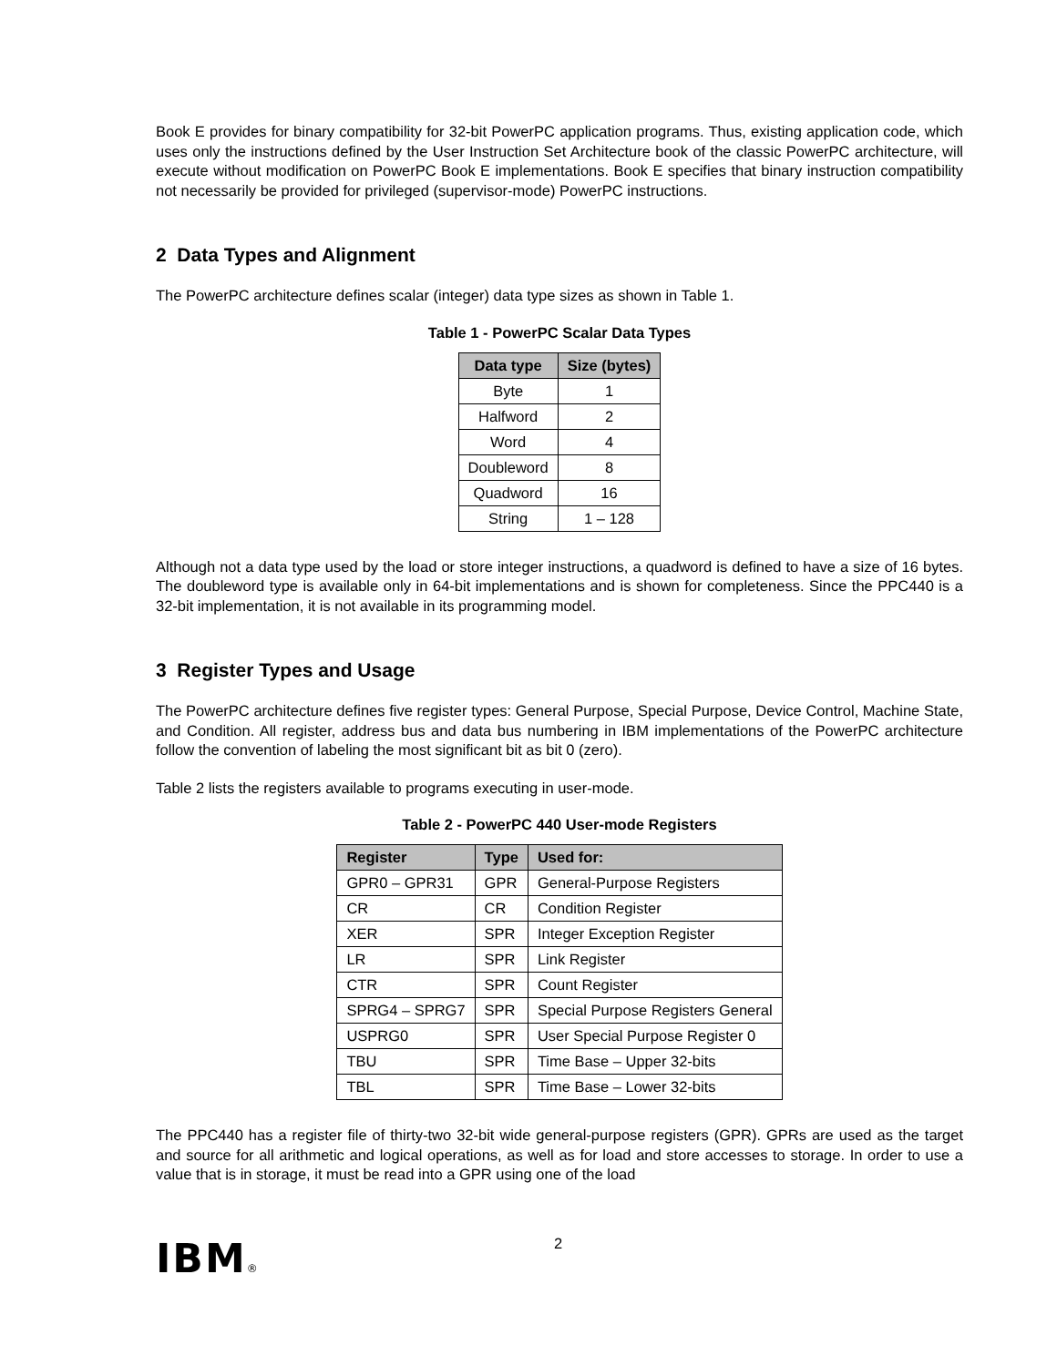Book E provides for binary compatibility for 32-bit PowerPC application programs. Thus, existing application code, which uses only the instructions defined by the User Instruction Set Architecture book of the classic PowerPC architecture, will execute without modification on PowerPC Book E implementations. Book E specifies that binary instruction compatibility not necessarily be provided for privileged (supervisor-mode) PowerPC instructions.
2 Data Types and Alignment
The PowerPC architecture defines scalar (integer) data type sizes as shown in Table 1.
Table 1 - PowerPC Scalar Data Types
| Data type | Size (bytes) |
| --- | --- |
| Byte | 1 |
| Halfword | 2 |
| Word | 4 |
| Doubleword | 8 |
| Quadword | 16 |
| String | 1 – 128 |
Although not a data type used by the load or store integer instructions, a quadword is defined to have a size of 16 bytes. The doubleword type is available only in 64-bit implementations and is shown for completeness. Since the PPC440 is a 32-bit implementation, it is not available in its programming model.
3 Register Types and Usage
The PowerPC architecture defines five register types: General Purpose, Special Purpose, Device Control, Machine State, and Condition. All register, address bus and data bus numbering in IBM implementations of the PowerPC architecture follow the convention of labeling the most significant bit as bit 0 (zero).
Table 2 lists the registers available to programs executing in user-mode.
Table 2 - PowerPC 440 User-mode Registers
| Register | Type | Used for: |
| --- | --- | --- |
| GPR0 – GPR31 | GPR | General-Purpose Registers |
| CR | CR | Condition Register |
| XER | SPR | Integer Exception Register |
| LR | SPR | Link Register |
| CTR | SPR | Count Register |
| SPRG4 – SPRG7 | SPR | Special Purpose Registers General |
| USPRG0 | SPR | User Special Purpose Register 0 |
| TBU | SPR | Time Base – Upper 32-bits |
| TBL | SPR | Time Base – Lower 32-bits |
The PPC440 has a register file of thirty-two 32-bit wide general-purpose registers (GPR). GPRs are used as the target and source for all arithmetic and logical operations, as well as for load and store accesses to storage. In order to use a value that is in storage, it must be read into a GPR using one of the load
IBM® 2